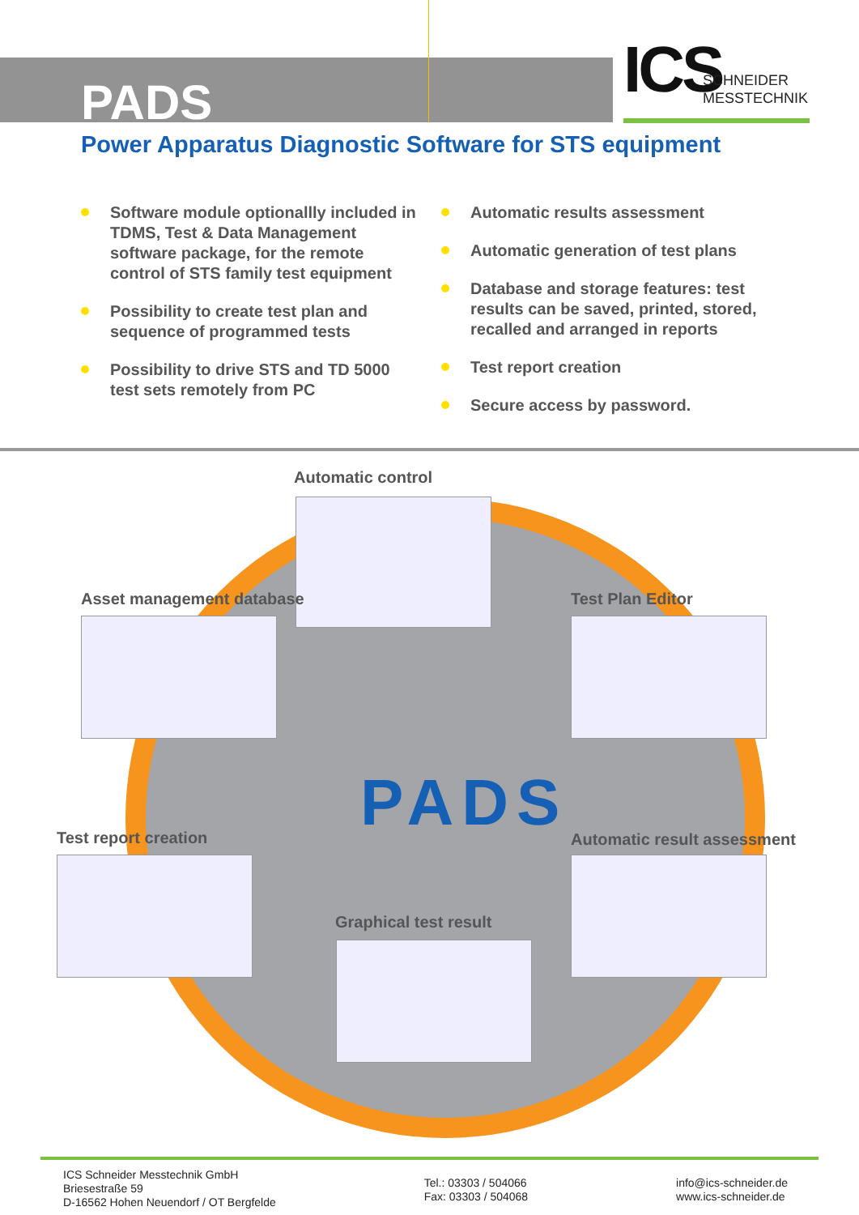PADS
ICS
SCHNEIDER
MESSTECHNIK
Power Apparatus Diagnostic Software for STS equipment
Software module optionallly included in TDMS, Test & Data Management software package, for the remote control of STS family test equipment
Possibility to create test plan and sequence of programmed tests
Possibility to drive STS and TD 5000 test sets remotely from PC
Automatic results assessment
Automatic generation of test plans
Database and storage features: test results can be saved, printed, stored, recalled and arranged in reports
Test report creation
Secure access by password.
Automatic control
Asset management database Test Plan Editor
PADS
Test report creation Automatic result assessment
Graphical test result
ICS Schneider Messtechnik GmbH
Briesestraße 59
D-16562 Hohen Neuendorf / OT Bergfelde
Tel.: 03303 / 504066
Fax: 03303 / 504068
info@ics-schneider.de
www.ics-schneider.de